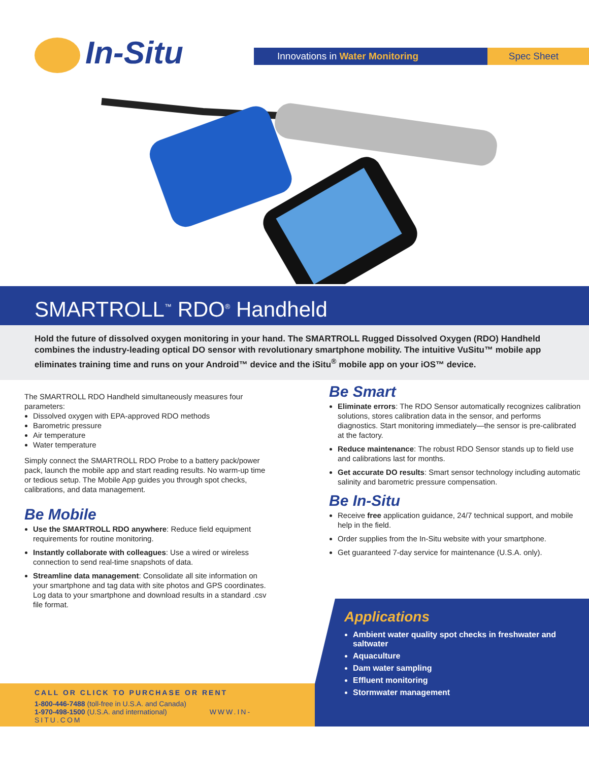In-Situ
Innovations in Water Monitoring
Spec Sheet
SMARTROLL<sup>™</sup> RDO<sup>®</sup> Handheld
Hold the future of dissolved oxygen monitoring in your hand. The SMARTROLL Rugged Dissolved Oxygen (RDO) Handheld combines the industry-leading optical DO sensor with revolutionary smartphone mobility. The intuitive VuSitu™ mobile app eliminates training time and runs on your Android™ device and the iSitu<sup>®</sup> mobile app on your iOS™ device.
The SMARTROLL RDO Handheld simultaneously measures four parameters:
Dissolved oxygen with EPA-approved RDO methods
Barometric pressure
Air temperature
Water temperature
Simply connect the SMARTROLL RDO Probe to a battery pack/power pack, launch the mobile app and start reading results. No warm-up time or tedious setup. The Mobile App guides you through spot checks, calibrations, and data management.
Be Mobile
Use the SMARTROLL RDO anywhere: Reduce field equipment requirements for routine monitoring.
Instantly collaborate with colleagues: Use a wired or wireless connection to send real-time snapshots of data.
Streamline data management: Consolidate all site information on your smartphone and tag data with site photos and GPS coordinates. Log data to your smartphone and download results in a standard .csv file format.
Be Smart
Eliminate errors: The RDO Sensor automatically recognizes calibration solutions, stores calibration data in the sensor, and performs diagnostics. Start monitoring immediately—the sensor is pre-calibrated at the factory.
Reduce maintenance: The robust RDO Sensor stands up to field use and calibrations last for months.
Get accurate DO results: Smart sensor technology including automatic salinity and barometric pressure compensation.
Be In-Situ
Receive free application guidance, 24/7 technical support, and mobile help in the field.
Order supplies from the In-Situ website with your smartphone.
Get guaranteed 7-day service for maintenance (U.S.A. only).
Applications
Ambient water quality spot checks in freshwater and saltwater
Aquaculture
Dam water sampling
Effluent monitoring
Stormwater management
CALL OR CLICK TO PURCHASE OR RENT
1-800-446-7488 (toll-free in U.S.A. and Canada)
1-970-498-1500 (U.S.A. and international) WWW.IN-SITU.COM